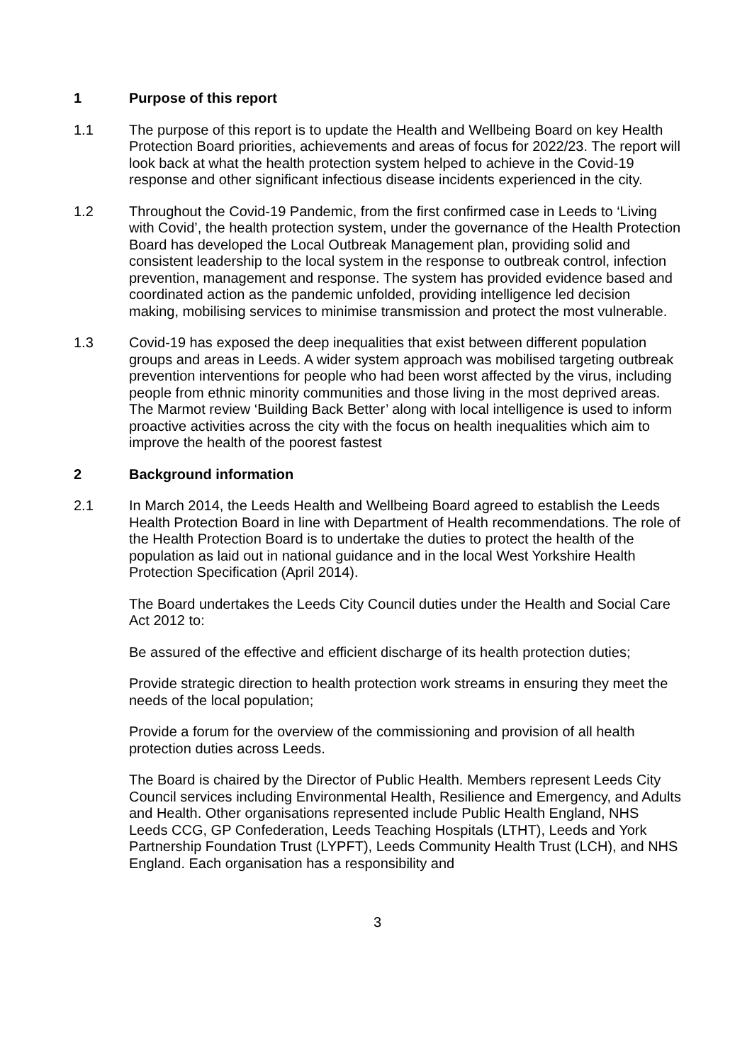1 Purpose of this report
1.1 The purpose of this report is to update the Health and Wellbeing Board on key Health Protection Board priorities, achievements and areas of focus for 2022/23. The report will look back at what the health protection system helped to achieve in the Covid-19 response and other significant infectious disease incidents experienced in the city.
1.2 Throughout the Covid-19 Pandemic, from the first confirmed case in Leeds to ‘Living with Covid’, the health protection system, under the governance of the Health Protection Board has developed the Local Outbreak Management plan, providing solid and consistent leadership to the local system in the response to outbreak control, infection prevention, management and response. The system has provided evidence based and coordinated action as the pandemic unfolded, providing intelligence led decision making, mobilising services to minimise transmission and protect the most vulnerable.
1.3 Covid-19 has exposed the deep inequalities that exist between different population groups and areas in Leeds. A wider system approach was mobilised targeting outbreak prevention interventions for people who had been worst affected by the virus, including people from ethnic minority communities and those living in the most deprived areas. The Marmot review ‘Building Back Better’ along with local intelligence is used to inform proactive activities across the city with the focus on health inequalities which aim to improve the health of the poorest fastest
2 Background information
2.1 In March 2014, the Leeds Health and Wellbeing Board agreed to establish the Leeds Health Protection Board in line with Department of Health recommendations. The role of the Health Protection Board is to undertake the duties to protect the health of the population as laid out in national guidance and in the local West Yorkshire Health Protection Specification (April 2014).
The Board undertakes the Leeds City Council duties under the Health and Social Care Act 2012 to:
Be assured of the effective and efficient discharge of its health protection duties;
Provide strategic direction to health protection work streams in ensuring they meet the needs of the local population;
Provide a forum for the overview of the commissioning and provision of all health protection duties across Leeds.
The Board is chaired by the Director of Public Health. Members represent Leeds City Council services including Environmental Health, Resilience and Emergency, and Adults and Health. Other organisations represented include Public Health England, NHS Leeds CCG, GP Confederation, Leeds Teaching Hospitals (LTHT), Leeds and York Partnership Foundation Trust (LYPFT), Leeds Community Health Trust (LCH), and NHS England. Each organisation has a responsibility and
3